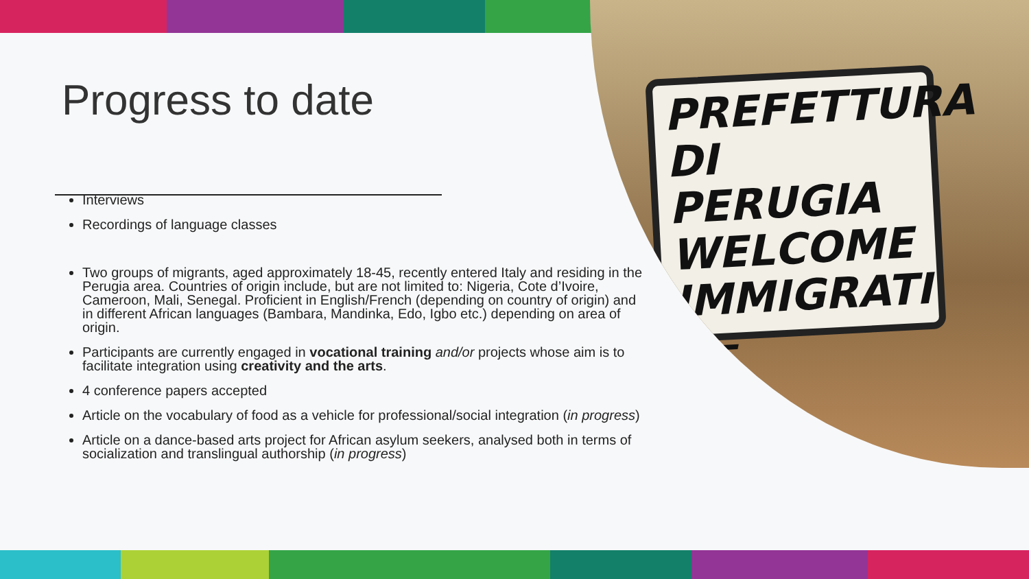PREFETTURA
DI PERUGIA
WELCOME
IMMIGRATI
⟵
Progress to date
Interviews
Recordings of language classes
Two groups of migrants, aged approximately 18-45, recently entered Italy and residing in the Perugia area. Countries of origin include, but are not limited to: Nigeria, Cote d’Ivoire, Cameroon, Mali, Senegal. Proficient in English/French (depending on country of origin) and in different African languages (Bambara, Mandinka, Edo, Igbo etc.) depending on area of origin.
Participants are currently engaged in vocational training and/or projects whose aim is to facilitate integration using creativity and the arts.
4 conference papers accepted
Article on the vocabulary of food as a vehicle for professional/social integration (in progress)
Article on a dance-based arts project for African asylum seekers, analysed both in terms of socialization and translingual authorship (in progress)